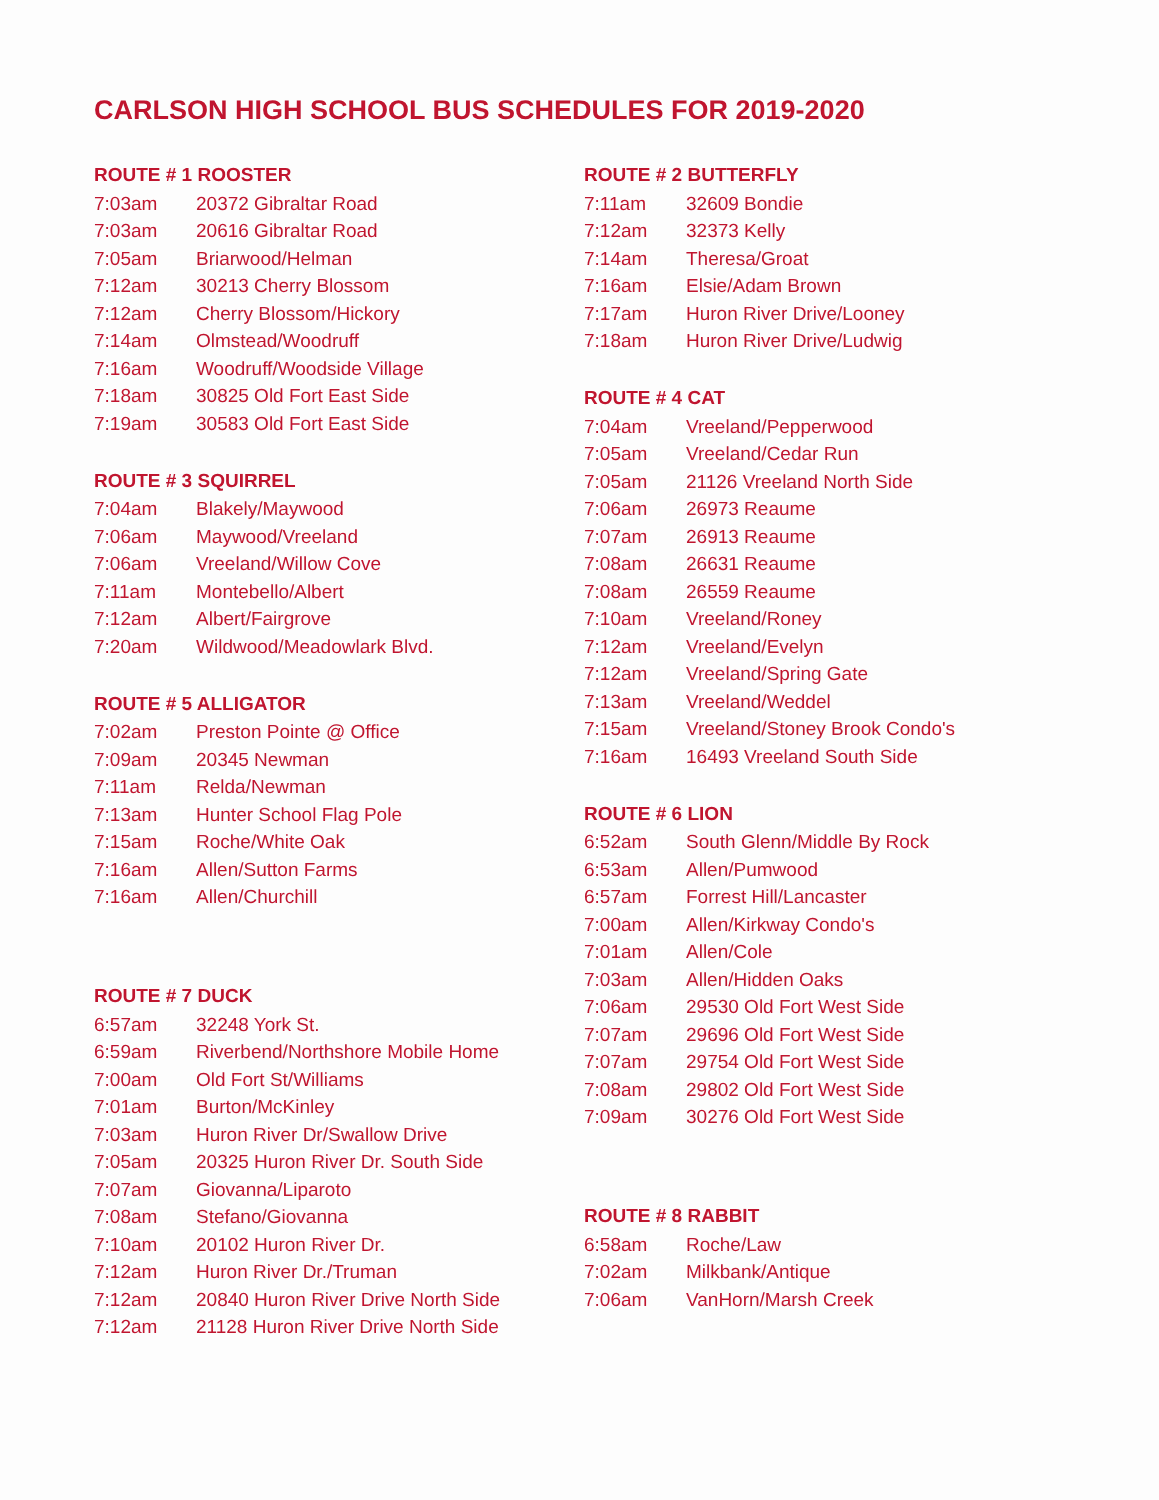CARLSON HIGH SCHOOL BUS SCHEDULES FOR 2019-2020
| ROUTE # 1 ROOSTER | |
| --- | --- |
| 7:03am | 20372 Gibraltar Road |
| 7:03am | 20616 Gibraltar Road |
| 7:05am | Briarwood/Helman |
| 7:12am | 30213 Cherry Blossom |
| 7:12am | Cherry Blossom/Hickory |
| 7:14am | Olmstead/Woodruff |
| 7:16am | Woodruff/Woodside Village |
| 7:18am | 30825 Old Fort East Side |
| 7:19am | 30583 Old Fort East Side |
| ROUTE # 3 SQUIRREL | |
| --- | --- |
| 7:04am | Blakely/Maywood |
| 7:06am | Maywood/Vreeland |
| 7:06am | Vreeland/Willow Cove |
| 7:11am | Montebello/Albert |
| 7:12am | Albert/Fairgrove |
| 7:20am | Wildwood/Meadowlark Blvd. |
| ROUTE # 5 ALLIGATOR | |
| --- | --- |
| 7:02am | Preston Pointe @ Office |
| 7:09am | 20345 Newman |
| 7:11am | Relda/Newman |
| 7:13am | Hunter School Flag Pole |
| 7:15am | Roche/White Oak |
| 7:16am | Allen/Sutton Farms |
| 7:16am | Allen/Churchill |
| ROUTE # 7 DUCK | |
| --- | --- |
| 6:57am | 32248 York St. |
| 6:59am | Riverbend/Northshore Mobile Home |
| 7:00am | Old Fort St/Williams |
| 7:01am | Burton/McKinley |
| 7:03am | Huron River Dr/Swallow Drive |
| 7:05am | 20325 Huron River Dr. South Side |
| 7:07am | Giovanna/Liparoto |
| 7:08am | Stefano/Giovanna |
| 7:10am | 20102 Huron River Dr. |
| 7:12am | Huron River Dr./Truman |
| 7:12am | 20840 Huron River Drive North Side |
| 7:12am | 21128 Huron River Drive North Side |
| ROUTE # 2 BUTTERFLY | |
| --- | --- |
| 7:11am | 32609 Bondie |
| 7:12am | 32373 Kelly |
| 7:14am | Theresa/Groat |
| 7:16am | Elsie/Adam Brown |
| 7:17am | Huron River Drive/Looney |
| 7:18am | Huron River Drive/Ludwig |
| ROUTE # 4 CAT | |
| --- | --- |
| 7:04am | Vreeland/Pepperwood |
| 7:05am | Vreeland/Cedar Run |
| 7:05am | 21126 Vreeland North Side |
| 7:06am | 26973 Reaume |
| 7:07am | 26913 Reaume |
| 7:08am | 26631 Reaume |
| 7:08am | 26559 Reaume |
| 7:10am | Vreeland/Roney |
| 7:12am | Vreeland/Evelyn |
| 7:12am | Vreeland/Spring Gate |
| 7:13am | Vreeland/Weddel |
| 7:15am | Vreeland/Stoney Brook Condo's |
| 7:16am | 16493 Vreeland South Side |
| ROUTE # 6 LION | |
| --- | --- |
| 6:52am | South Glenn/Middle By Rock |
| 6:53am | Allen/Pumwood |
| 6:57am | Forrest Hill/Lancaster |
| 7:00am | Allen/Kirkway Condo's |
| 7:01am | Allen/Cole |
| 7:03am | Allen/Hidden Oaks |
| 7:06am | 29530 Old Fort West Side |
| 7:07am | 29696 Old Fort West Side |
| 7:07am | 29754 Old Fort West Side |
| 7:08am | 29802 Old Fort West Side |
| 7:09am | 30276 Old Fort West Side |
| ROUTE # 8 RABBIT | |
| --- | --- |
| 6:58am | Roche/Law |
| 7:02am | Milkbank/Antique |
| 7:06am | VanHorn/Marsh Creek |